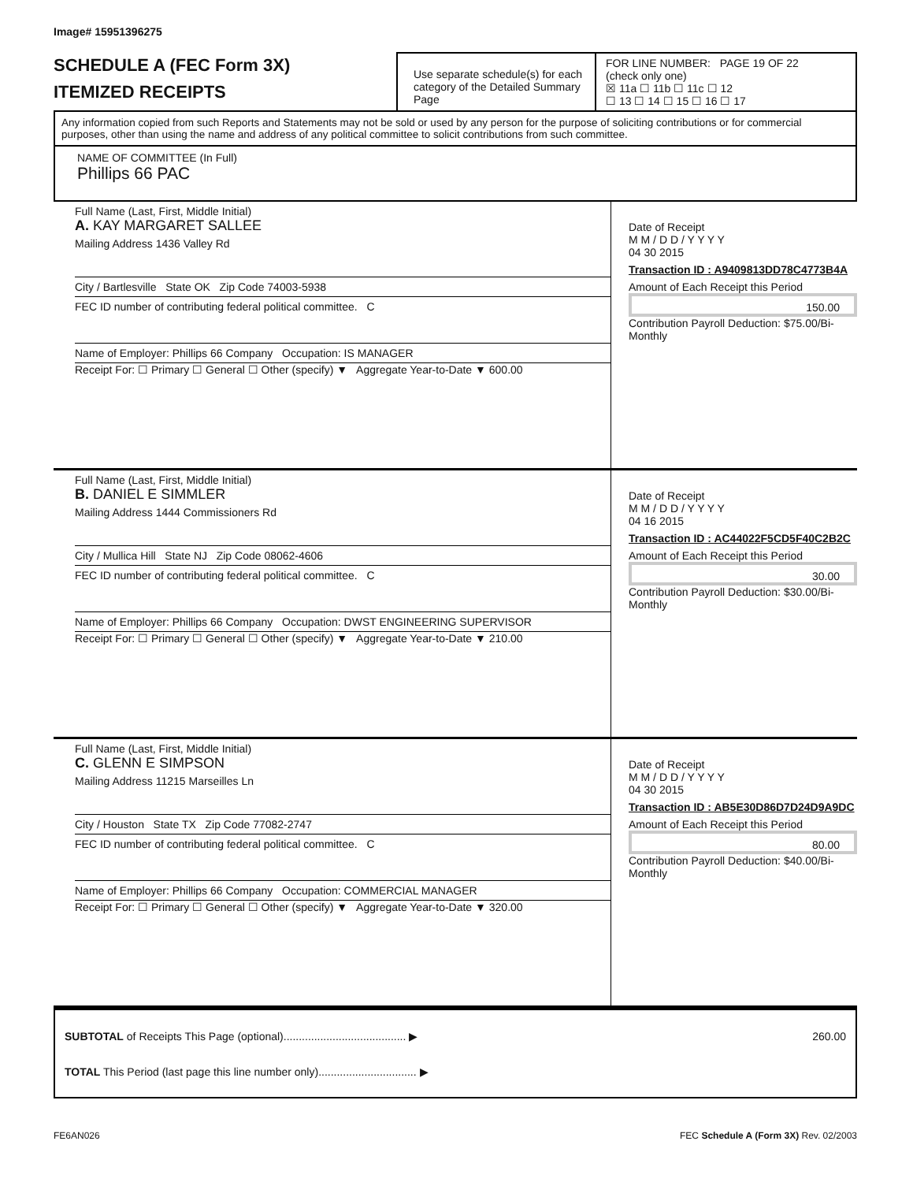Image# 15951396275
SCHEDULE A (FEC Form 3X)
ITEMIZED RECEIPTS
Use separate schedule(s) for each category of the Detailed Summary Page
FOR LINE NUMBER: PAGE 19 OF 22
(check only one)
☒ 11a ☐ 11b ☐ 11c ☐ 12
☐ 13 ☐ 14 ☐ 15 ☐ 16 ☐ 17
Any information copied from such Reports and Statements may not be sold or used by any person for the purpose of soliciting contributions or for commercial purposes, other than using the name and address of any political committee to solicit contributions from such committee.
NAME OF COMMITTEE (In Full)
Phillips 66 PAC
Full Name (Last, First, Middle Initial)
A. KAY MARGARET SALLEE
Mailing Address 1436 Valley Rd
City / Bartlesville State OK Zip Code 74003-5938
FEC ID number of contributing federal political committee. C
Name of Employer: Phillips 66 Company Occupation: IS MANAGER
Receipt For: ☐ Primary ☐ General ☐ Other (specify) ▼ Aggregate Year-to-Date ▼ 600.00
Date of Receipt
M M / D D / Y Y Y Y
04 30 2015
Transaction ID : A9409813DD78C4773B4A
Amount of Each Receipt this Period
150.00
Contribution Payroll Deduction: $75.00/Bi-Monthly
Full Name (Last, First, Middle Initial)
B. DANIEL E SIMMLER
Mailing Address 1444 Commissioners Rd
City / Mullica Hill State NJ Zip Code 08062-4606
FEC ID number of contributing federal political committee. C
Name of Employer: Phillips 66 Company Occupation: DWST ENGINEERING SUPERVISOR
Receipt For: ☐ Primary ☐ General ☐ Other (specify) ▼ Aggregate Year-to-Date ▼ 210.00
Date of Receipt
M M / D D / Y Y Y Y
04 16 2015
Transaction ID : AC44022F5CD5F40C2B2C
Amount of Each Receipt this Period
30.00
Contribution Payroll Deduction: $30.00/Bi-Monthly
Full Name (Last, First, Middle Initial)
C. GLENN E SIMPSON
Mailing Address 11215 Marseilles Ln
City / Houston State TX Zip Code 77082-2747
FEC ID number of contributing federal political committee. C
Name of Employer: Phillips 66 Company Occupation: COMMERCIAL MANAGER
Receipt For: ☐ Primary ☐ General ☐ Other (specify) ▼ Aggregate Year-to-Date ▼ 320.00
Date of Receipt
M M / D D / Y Y Y Y
04 30 2015
Transaction ID : AB5E30D86D7D24D9A9DC
Amount of Each Receipt this Period
80.00
Contribution Payroll Deduction: $40.00/Bi-Monthly
SUBTOTAL of Receipts This Page (optional)........................................ ▶ 260.00
TOTAL This Period (last page this line number only)................................ ▶
FE6AN026 FEC Schedule A (Form 3X) Rev. 02/2003